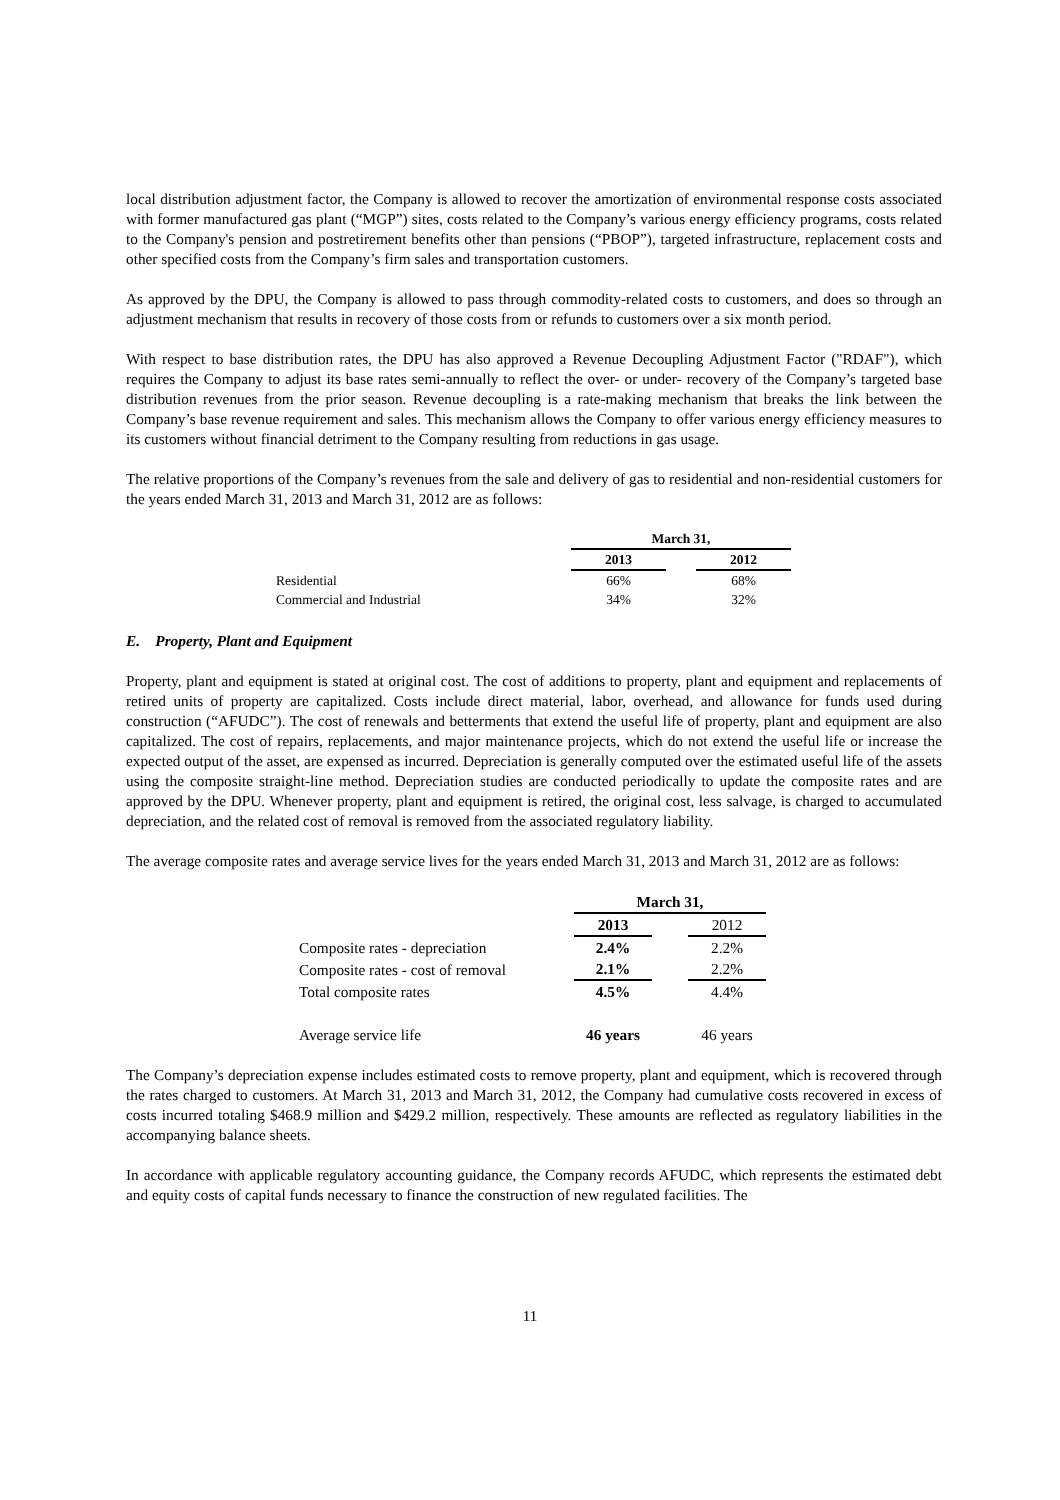local distribution adjustment factor, the Company is allowed to recover the amortization of environmental response costs associated with former manufactured gas plant (“MGP”) sites, costs related to the Company’s various energy efficiency programs, costs related to the Company's pension and postretirement benefits other than pensions (“PBOP”), targeted infrastructure, replacement costs and other specified costs from the Company’s firm sales and transportation customers.
As approved by the DPU, the Company is allowed to pass through commodity-related costs to customers, and does so through an adjustment mechanism that results in recovery of those costs from or refunds to customers over a six month period.
With respect to base distribution rates, the DPU has also approved a Revenue Decoupling Adjustment Factor ("RDAF"), which requires the Company to adjust its base rates semi-annually to reflect the over- or under- recovery of the Company’s targeted base distribution revenues from the prior season. Revenue decoupling is a rate-making mechanism that breaks the link between the Company’s base revenue requirement and sales. This mechanism allows the Company to offer various energy efficiency measures to its customers without financial detriment to the Company resulting from reductions in gas usage.
The relative proportions of the Company’s revenues from the sale and delivery of gas to residential and non-residential customers for the years ended March 31, 2013 and March 31, 2012 are as follows:
| | March 31, | | |
| --- | --- | --- | --- |
| | 2013 | | 2012 |
| Residential | 66% | | 68% |
| Commercial and Industrial | 34% | | 32% |
E. Property, Plant and Equipment
Property, plant and equipment is stated at original cost. The cost of additions to property, plant and equipment and replacements of retired units of property are capitalized. Costs include direct material, labor, overhead, and allowance for funds used during construction (“AFUDC”). The cost of renewals and betterments that extend the useful life of property, plant and equipment are also capitalized. The cost of repairs, replacements, and major maintenance projects, which do not extend the useful life or increase the expected output of the asset, are expensed as incurred. Depreciation is generally computed over the estimated useful life of the assets using the composite straight-line method. Depreciation studies are conducted periodically to update the composite rates and are approved by the DPU. Whenever property, plant and equipment is retired, the original cost, less salvage, is charged to accumulated depreciation, and the related cost of removal is removed from the associated regulatory liability.
The average composite rates and average service lives for the years ended March 31, 2013 and March 31, 2012 are as follows:
| | March 31, | | |
| --- | --- | --- | --- |
| | 2013 | | 2012 |
| Composite rates - depreciation | 2.4% | | 2.2% |
| Composite rates - cost of removal | 2.1% | | 2.2% |
| Total composite rates | 4.5% | | 4.4% |
| Average service life | 46 years | | 46 years |
The Company’s depreciation expense includes estimated costs to remove property, plant and equipment, which is recovered through the rates charged to customers. At March 31, 2013 and March 31, 2012, the Company had cumulative costs recovered in excess of costs incurred totaling $468.9 million and $429.2 million, respectively. These amounts are reflected as regulatory liabilities in the accompanying balance sheets.
In accordance with applicable regulatory accounting guidance, the Company records AFUDC, which represents the estimated debt and equity costs of capital funds necessary to finance the construction of new regulated facilities. The
11